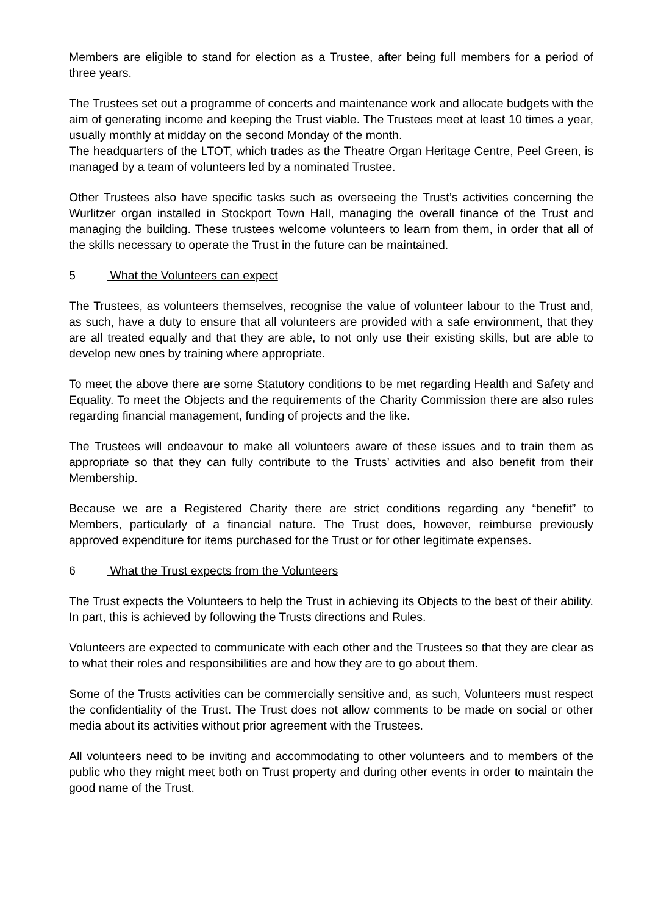Members are eligible to stand for election as a Trustee, after being full members for a period of three years.
The Trustees set out a programme of concerts and maintenance work and allocate budgets with the aim of generating income and keeping the Trust viable. The Trustees meet at least 10 times a year, usually monthly at midday on the second Monday of the month.
The headquarters of the LTOT, which trades as the Theatre Organ Heritage Centre, Peel Green, is managed by a team of volunteers led by a nominated Trustee.
Other Trustees also have specific tasks such as overseeing the Trust’s activities concerning the Wurlitzer organ installed in Stockport Town Hall, managing the overall finance of the Trust and managing the building. These trustees welcome volunteers to learn from them, in order that all of the skills necessary to operate the Trust in the future can be maintained.
5 What the Volunteers can expect
The Trustees, as volunteers themselves, recognise the value of volunteer labour to the Trust and, as such, have a duty to ensure that all volunteers are provided with a safe environment, that they are all treated equally and that they are able, to not only use their existing skills, but are able to develop new ones by training where appropriate.
To meet the above there are some Statutory conditions to be met regarding Health and Safety and Equality. To meet the Objects and the requirements of the Charity Commission there are also rules regarding financial management, funding of projects and the like.
The Trustees will endeavour to make all volunteers aware of these issues and to train them as appropriate so that they can fully contribute to the Trusts’ activities and also benefit from their Membership.
Because we are a Registered Charity there are strict conditions regarding any “benefit” to Members, particularly of a financial nature. The Trust does, however, reimburse previously approved expenditure for items purchased for the Trust or for other legitimate expenses.
6 What the Trust expects from the Volunteers
The Trust expects the Volunteers to help the Trust in achieving its Objects to the best of their ability. In part, this is achieved by following the Trusts directions and Rules.
Volunteers are expected to communicate with each other and the Trustees so that they are clear as to what their roles and responsibilities are and how they are to go about them.
Some of the Trusts activities can be commercially sensitive and, as such, Volunteers must respect the confidentiality of the Trust. The Trust does not allow comments to be made on social or other media about its activities without prior agreement with the Trustees.
All volunteers need to be inviting and accommodating to other volunteers and to members of the public who they might meet both on Trust property and during other events in order to maintain the good name of the Trust.